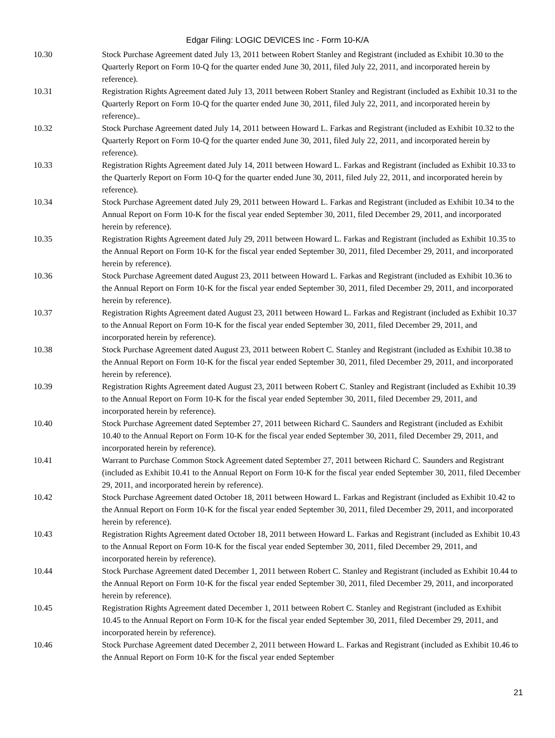Edgar Filing: LOGIC DEVICES Inc - Form 10-K/A
| 10.30 | Stock Purchase Agreement dated July 13, 2011 between Robert Stanley and Registrant (included as Exhibit 10.30 to the Quarterly Report on Form 10-Q for the quarter ended June 30, 2011, filed July 22, 2011, and incorporated herein by reference). |
| 10.31 | Registration Rights Agreement dated July 13, 2011 between Robert Stanley and Registrant (included as Exhibit 10.31 to the Quarterly Report on Form 10-Q for the quarter ended June 30, 2011, filed July 22, 2011, and incorporated herein by reference).. |
| 10.32 | Stock Purchase Agreement dated July 14, 2011 between Howard L. Farkas and Registrant (included as Exhibit 10.32 to the Quarterly Report on Form 10-Q for the quarter ended June 30, 2011, filed July 22, 2011, and incorporated herein by reference). |
| 10.33 | Registration Rights Agreement dated July 14, 2011 between Howard L. Farkas and Registrant (included as Exhibit 10.33 to the Quarterly Report on Form 10-Q for the quarter ended June 30, 2011, filed July 22, 2011, and incorporated herein by reference). |
| 10.34 | Stock Purchase Agreement dated July 29, 2011 between Howard L. Farkas and Registrant (included as Exhibit 10.34 to the Annual Report on Form 10-K for the fiscal year ended September 30, 2011, filed December 29, 2011, and incorporated herein by reference). |
| 10.35 | Registration Rights Agreement dated July 29, 2011 between Howard L. Farkas and Registrant (included as Exhibit 10.35 to the Annual Report on Form 10-K for the fiscal year ended September 30, 2011, filed December 29, 2011, and incorporated herein by reference). |
| 10.36 | Stock Purchase Agreement dated August 23, 2011 between Howard L. Farkas and Registrant (included as Exhibit 10.36 to the Annual Report on Form 10-K for the fiscal year ended September 30, 2011, filed December 29, 2011, and incorporated herein by reference). |
| 10.37 | Registration Rights Agreement dated August 23, 2011 between Howard L. Farkas and Registrant (included as Exhibit 10.37 to the Annual Report on Form 10-K for the fiscal year ended September 30, 2011, filed December 29, 2011, and incorporated herein by reference). |
| 10.38 | Stock Purchase Agreement dated August 23, 2011 between Robert C. Stanley and Registrant (included as Exhibit 10.38 to the Annual Report on Form 10-K for the fiscal year ended September 30, 2011, filed December 29, 2011, and incorporated herein by reference). |
| 10.39 | Registration Rights Agreement dated August 23, 2011 between Robert C. Stanley and Registrant (included as Exhibit 10.39 to the Annual Report on Form 10-K for the fiscal year ended September 30, 2011, filed December 29, 2011, and incorporated herein by reference). |
| 10.40 | Stock Purchase Agreement dated September 27, 2011 between Richard C. Saunders and Registrant (included as Exhibit 10.40 to the Annual Report on Form 10-K for the fiscal year ended September 30, 2011, filed December 29, 2011, and incorporated herein by reference). |
| 10.41 | Warrant to Purchase Common Stock Agreement dated September 27, 2011 between Richard C. Saunders and Registrant (included as Exhibit 10.41 to the Annual Report on Form 10-K for the fiscal year ended September 30, 2011, filed December 29, 2011, and incorporated herein by reference). |
| 10.42 | Stock Purchase Agreement dated October 18, 2011 between Howard L. Farkas and Registrant (included as Exhibit 10.42 to the Annual Report on Form 10-K for the fiscal year ended September 30, 2011, filed December 29, 2011, and incorporated herein by reference). |
| 10.43 | Registration Rights Agreement dated October 18, 2011 between Howard L. Farkas and Registrant (included as Exhibit 10.43 to the Annual Report on Form 10-K for the fiscal year ended September 30, 2011, filed December 29, 2011, and incorporated herein by reference). |
| 10.44 | Stock Purchase Agreement dated December 1, 2011 between Robert C. Stanley and Registrant (included as Exhibit 10.44 to the Annual Report on Form 10-K for the fiscal year ended September 30, 2011, filed December 29, 2011, and incorporated herein by reference). |
| 10.45 | Registration Rights Agreement dated December 1, 2011 between Robert C. Stanley and Registrant (included as Exhibit 10.45 to the Annual Report on Form 10-K for the fiscal year ended September 30, 2011, filed December 29, 2011, and incorporated herein by reference). |
| 10.46 | Stock Purchase Agreement dated December 2, 2011 between Howard L. Farkas and Registrant (included as Exhibit 10.46 to the Annual Report on Form 10-K for the fiscal year ended September |
21